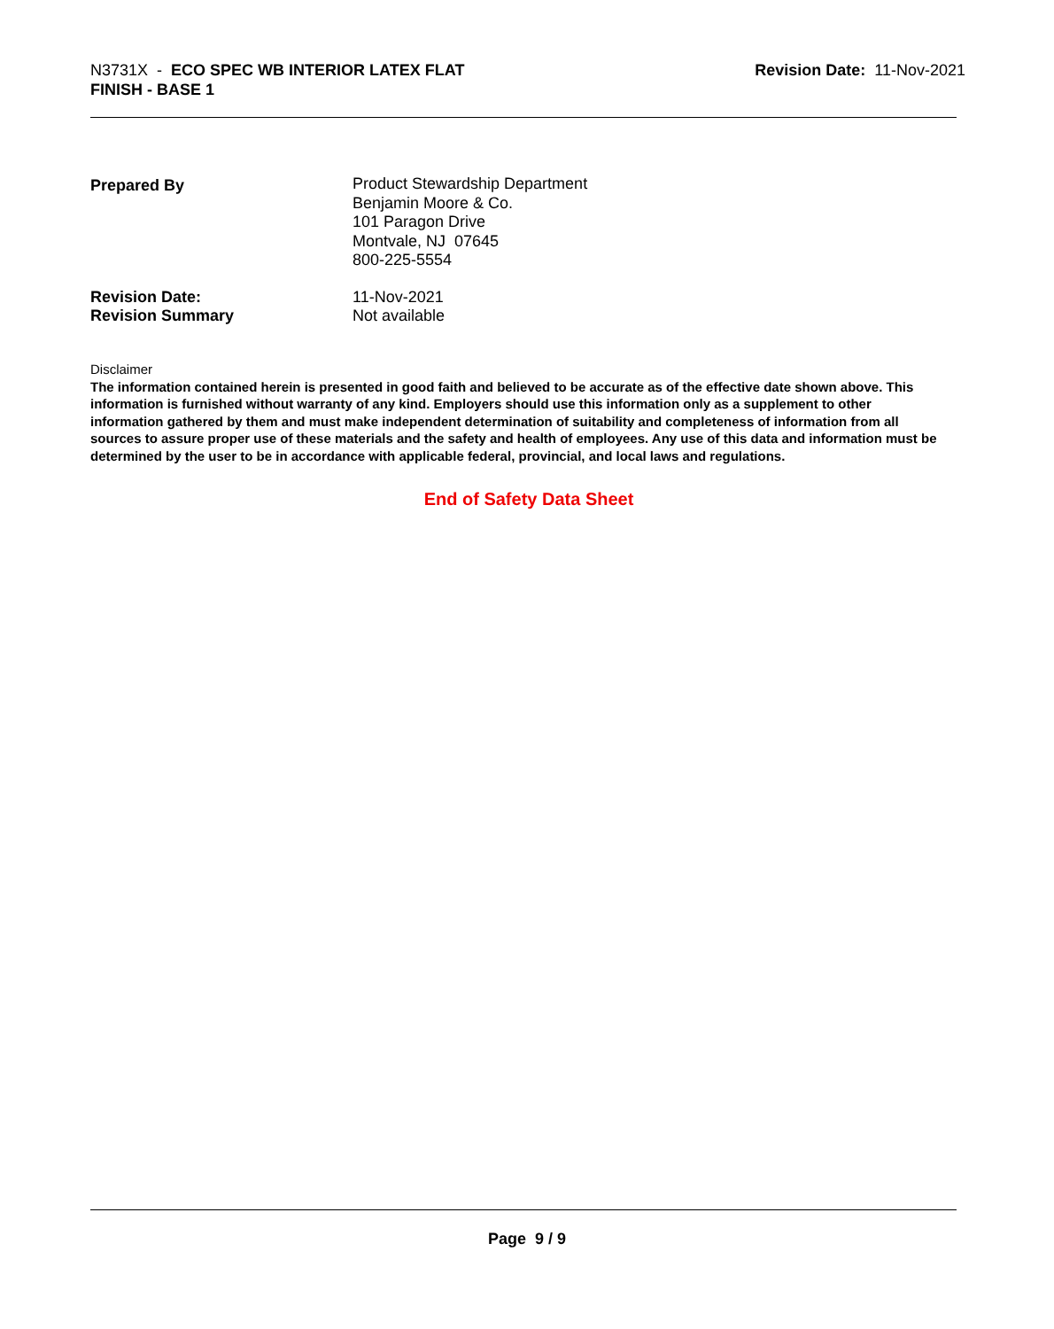N3731X - ECO SPEC WB INTERIOR LATEX FLAT
FINISH - BASE 1
Revision Date: 11-Nov-2021
Prepared By Product Stewardship Department
Benjamin Moore & Co.
101 Paragon Drive
Montvale, NJ 07645
800-225-5554
Revision Date:
Revision Summary
11-Nov-2021
Not available
Disclaimer
The information contained herein is presented in good faith and believed to be accurate as of the effective date shown above. This information is furnished without warranty of any kind. Employers should use this information only as a supplement to other information gathered by them and must make independent determination of suitability and completeness of information from all sources to assure proper use of these materials and the safety and health of employees. Any use of this data and information must be determined by the user to be in accordance with applicable federal, provincial, and local laws and regulations.
End of Safety Data Sheet
Page 9 / 9